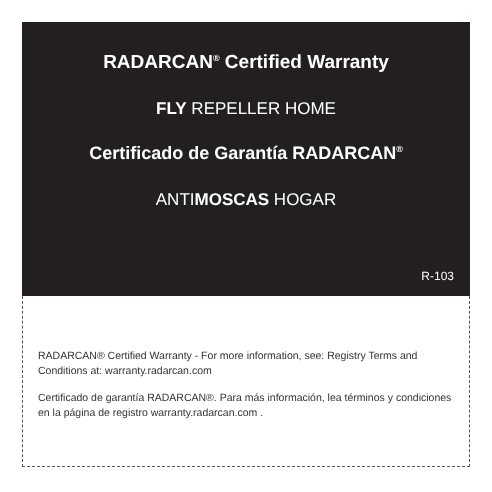RADARCAN<sup>®</sup> Certified Warranty
FLY REPELLER HOME
Certificado de Garantía RADARCAN<sup>®</sup>
ANTIMOSCAS HOGAR
R-103
RADARCAN® Certified Warranty - For more information, see: Registry Terms and Conditions at: warranty.radarcan.com
Certificado de garantía RADARCAN®. Para más información, lea términos y condiciones en la página de registro warranty.radarcan.com .